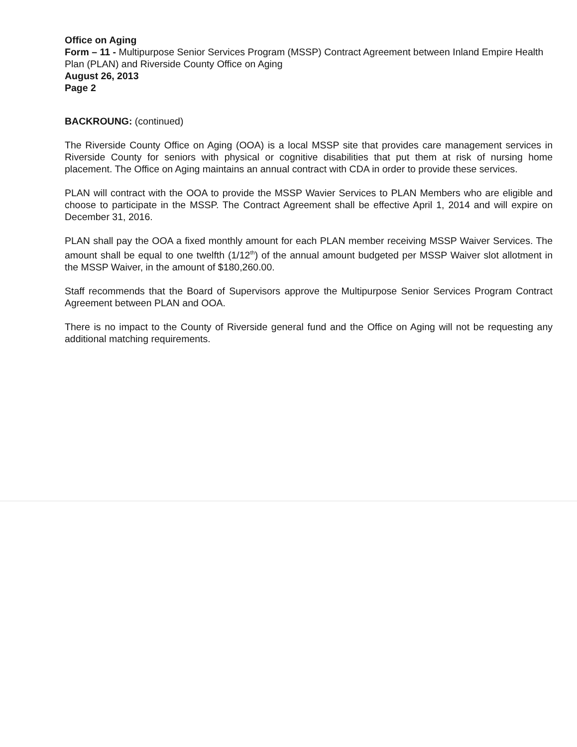Office on Aging
Form – 11 - Multipurpose Senior Services Program (MSSP) Contract Agreement between Inland Empire Health Plan (PLAN) and Riverside County Office on Aging
August 26, 2013
Page 2
BACKROUNG: (continued)
The Riverside County Office on Aging (OOA) is a local MSSP site that provides care management services in Riverside County for seniors with physical or cognitive disabilities that put them at risk of nursing home placement. The Office on Aging maintains an annual contract with CDA in order to provide these services.
PLAN will contract with the OOA to provide the MSSP Wavier Services to PLAN Members who are eligible and choose to participate in the MSSP. The Contract Agreement shall be effective April 1, 2014 and will expire on December 31, 2016.
PLAN shall pay the OOA a fixed monthly amount for each PLAN member receiving MSSP Waiver Services. The amount shall be equal to one twelfth (1/12<sup>th</sup>) of the annual amount budgeted per MSSP Waiver slot allotment in the MSSP Waiver, in the amount of $180,260.00.
Staff recommends that the Board of Supervisors approve the Multipurpose Senior Services Program Contract Agreement between PLAN and OOA.
There is no impact to the County of Riverside general fund and the Office on Aging will not be requesting any additional matching requirements.